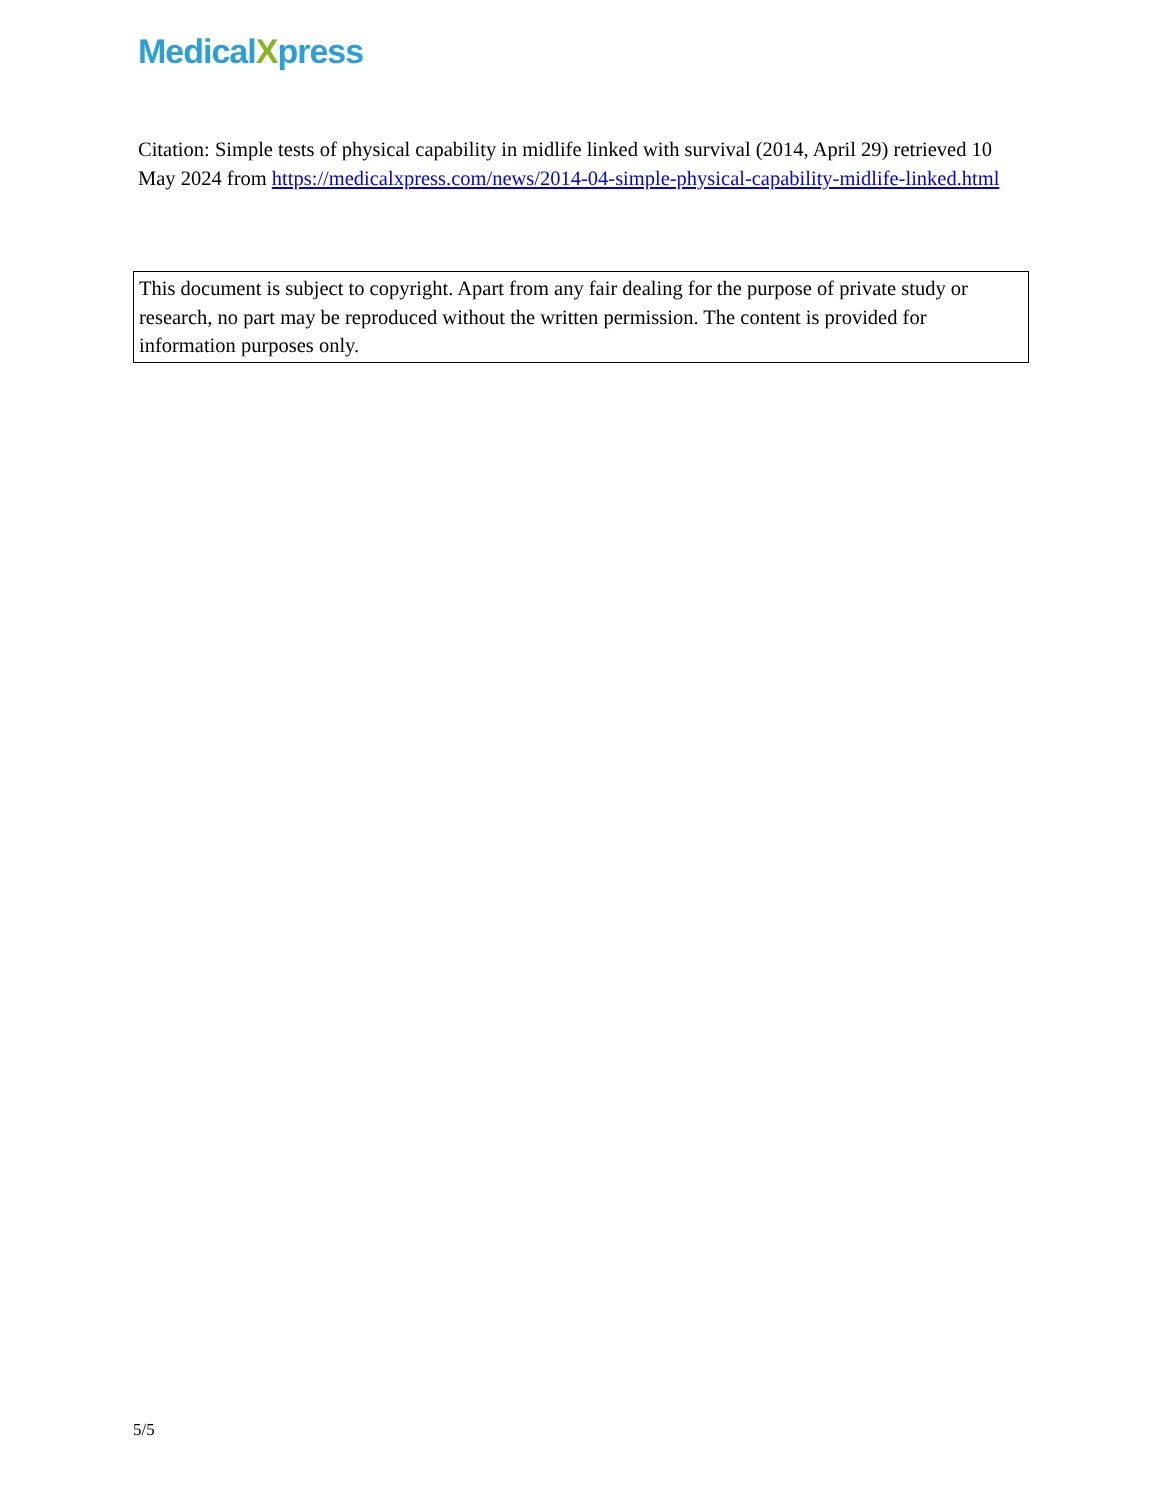MedicalXpress
Citation: Simple tests of physical capability in midlife linked with survival (2014, April 29) retrieved 10 May 2024 from https://medicalxpress.com/news/2014-04-simple-physical-capability-midlife-linked.html
This document is subject to copyright. Apart from any fair dealing for the purpose of private study or research, no part may be reproduced without the written permission. The content is provided for information purposes only.
5/5